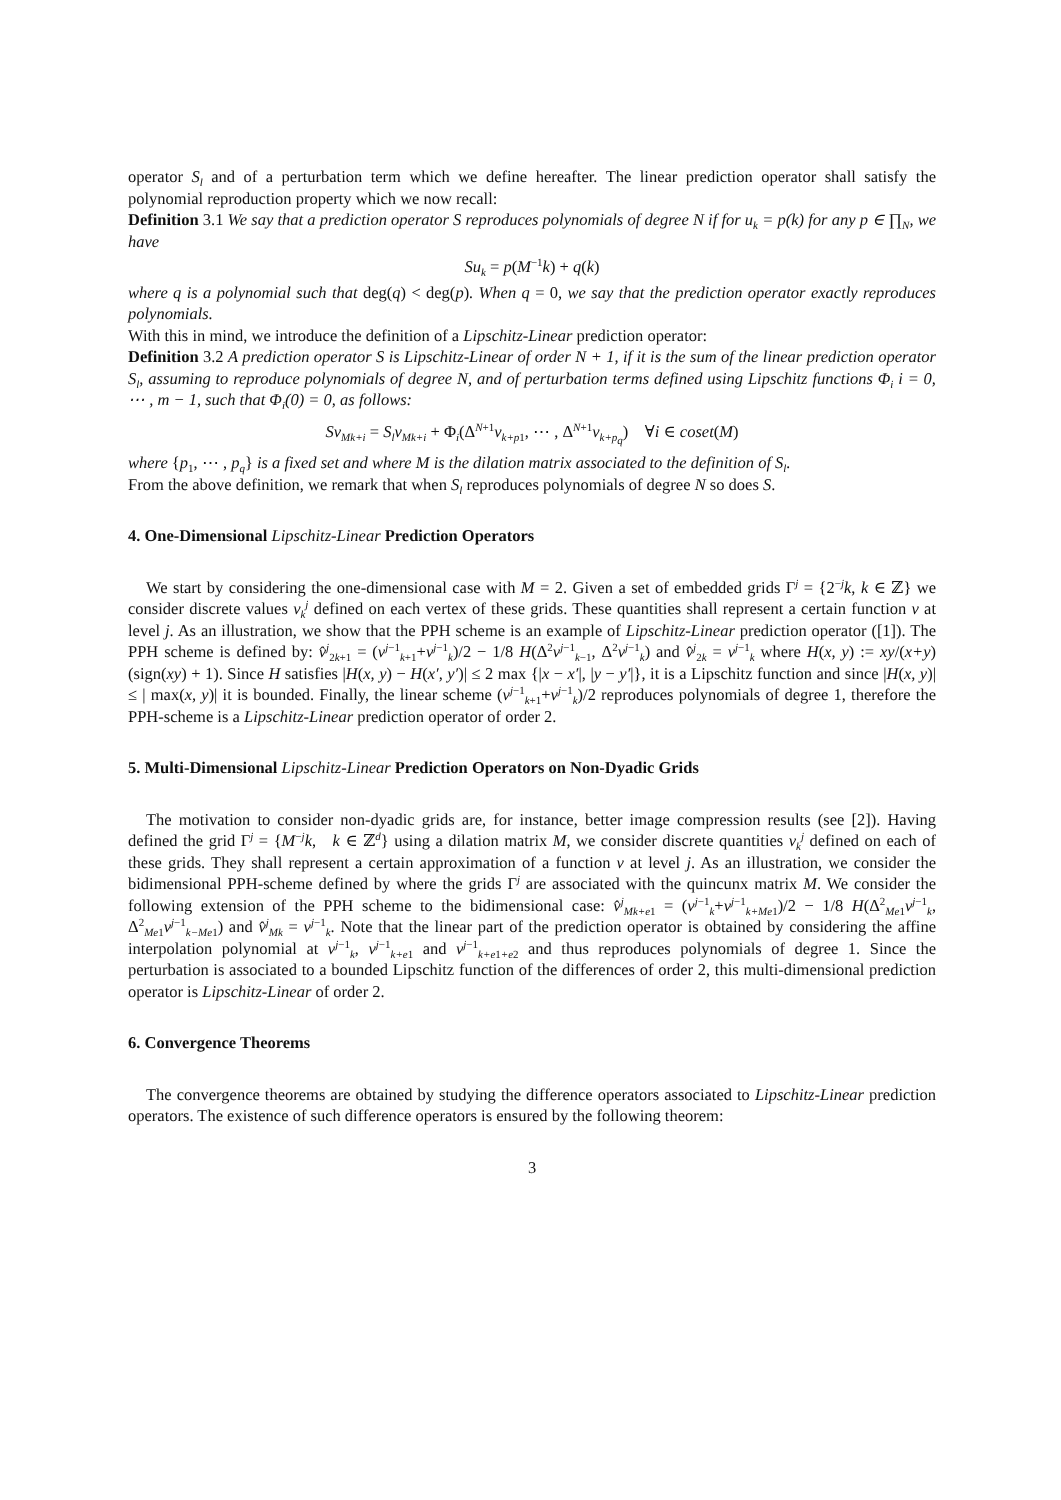operator S<sub>l</sub> and of a perturbation term which we define hereafter. The linear prediction operator shall satisfy the polynomial reproduction property which we now recall:
Definition 3.1 We say that a prediction operator S reproduces polynomials of degree N if for u<sub>k</sub> = p(k) for any p ∈ ∏<sub>N</sub>, we have
Su<sub>k</sub> = p(M<sup>−1</sup>k) + q(k)
where q is a polynomial such that deg(q) < deg(p). When q = 0, we say that the prediction operator exactly reproduces polynomials.
With this in mind, we introduce the definition of a Lipschitz-Linear prediction operator:
Definition 3.2 A prediction operator S is Lipschitz-Linear of order N + 1, if it is the sum of the linear prediction operator S<sub>l</sub>, assuming to reproduce polynomials of degree N, and of perturbation terms defined using Lipschitz functions Φ<sub>i</sub> i = 0, ⋯ , m − 1, such that Φ<sub>i</sub>(0) = 0, as follows:
Sv<sub>Mk+i</sub> = S<sub>l</sub>v<sub>Mk+i</sub> + Φ<sub>i</sub>(Δ<sup>N+1</sup>v<sub>k+p1</sub>, ⋯ , Δ<sup>N+1</sup>v<sub>k+p<sub>q</sub></sub>) ∀i ∈ coset(M)
where {p<sub>1</sub>, ⋯ , p<sub>q</sub>} is a fixed set and where M is the dilation matrix associated to the definition of S<sub>l</sub>.
From the above definition, we remark that when S<sub>l</sub> reproduces polynomials of degree N so does S.
4. One-Dimensional Lipschitz-Linear Prediction Operators
We start by considering the one-dimensional case with M = 2. Given a set of embedded grids Γ<sup>j</sup> = {2<sup>−j</sup>k, k ∈ ℤ} we consider discrete values v<sub>k</sub><sup>j</sup> defined on each vertex of these grids. These quantities shall represent a certain function v at level j. As an illustration, we show that the PPH scheme is an example of Lipschitz-Linear prediction operator ([1]). The PPH scheme is defined by: v̂<sup>j</sup><sub>2k+1</sub> = (v<sup>j−1</sup><sub>k+1</sub>+v<sup>j−1</sup><sub>k</sub>)/2 − 1/8 H(Δ<sup>2</sup>v<sup>j−1</sup><sub>k−1</sub>, Δ<sup>2</sup>v<sup>j−1</sup><sub>k</sub>) and v̂<sup>j</sup><sub>2k</sub> = v<sup>j−1</sup><sub>k</sub> where H(x, y) := xy/(x+y)(sign(xy) + 1). Since H satisfies |H(x, y) − H(x′, y′)| ≤ 2 max {|x − x′|, |y − y′|}, it is a Lipschitz function and since |H(x, y)| ≤ | max(x, y)| it is bounded. Finally, the linear scheme (v<sup>j−1</sup><sub>k+1</sub>+v<sup>j−1</sup><sub>k</sub>)/2 reproduces polynomials of degree 1, therefore the PPH-scheme is a Lipschitz-Linear prediction operator of order 2.
5. Multi-Dimensional Lipschitz-Linear Prediction Operators on Non-Dyadic Grids
The motivation to consider non-dyadic grids are, for instance, better image compression results (see [2]). Having defined the grid Γ<sup>j</sup> = {M<sup>−j</sup>k, k ∈ ℤ<sup>d</sup>} using a dilation matrix M, we consider discrete quantities v<sub>k</sub><sup>j</sup> defined on each of these grids. They shall represent a certain approximation of a function v at level j. As an illustration, we consider the bidimensional PPH-scheme defined by where the grids Γ<sup>j</sup> are associated with the quincunx matrix M. We consider the following extension of the PPH scheme to the bidimensional case: v̂<sup>j</sup><sub>Mk+e1</sub> = (v<sup>j−1</sup><sub>k</sub>+v<sup>j−1</sup><sub>k+Me1</sub>)/2 − 1/8 H(Δ<sup>2</sup><sub>Me1</sub>v<sup>j−1</sup><sub>k</sub>, Δ<sup>2</sup><sub>Me1</sub>v<sup>j−1</sup><sub>k−Me1</sub>) and v̂<sup>j</sup><sub>Mk</sub> = v<sup>j−1</sup><sub>k</sub>. Note that the linear part of the prediction operator is obtained by considering the affine interpolation polynomial at v<sup>j−1</sup><sub>k</sub>, v<sup>j−1</sup><sub>k+e1</sub> and v<sup>j−1</sup><sub>k+e1+e2</sub> and thus reproduces polynomials of degree 1. Since the perturbation is associated to a bounded Lipschitz function of the differences of order 2, this multi-dimensional prediction operator is Lipschitz-Linear of order 2.
6. Convergence Theorems
The convergence theorems are obtained by studying the difference operators associated to Lipschitz-Linear prediction operators. The existence of such difference operators is ensured by the following theorem:
3